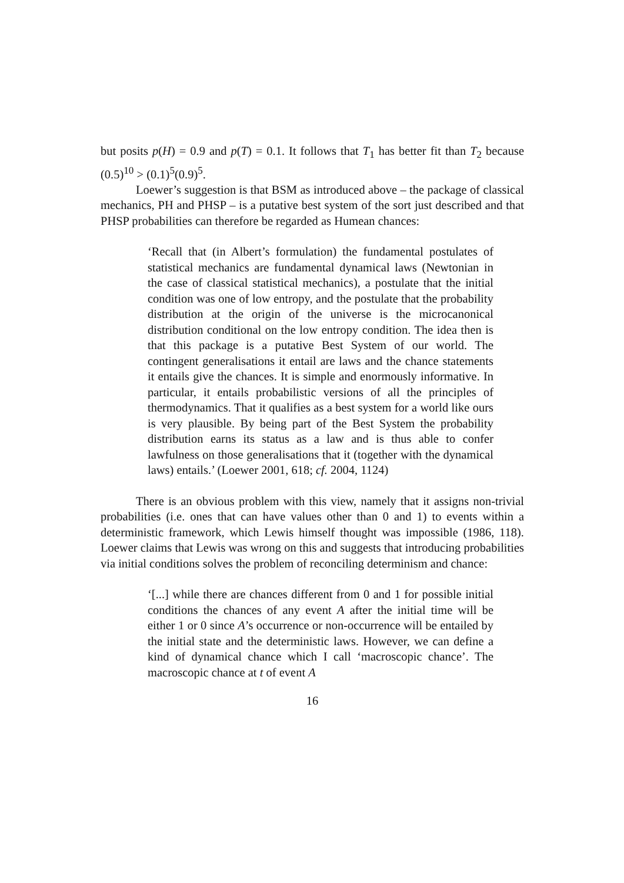but posits p(H) = 0.9 and p(T) = 0.1. It follows that T<sub>1</sub> has better fit than T<sub>2</sub> because (0.5)<sup>10</sup> > (0.1)<sup>5</sup>(0.9)<sup>5</sup>.
Loewer’s suggestion is that BSM as introduced above – the package of classical mechanics, PH and PHSP – is a putative best system of the sort just described and that PHSP probabilities can therefore be regarded as Humean chances:
‘Recall that (in Albert’s formulation) the fundamental postulates of statistical mechanics are fundamental dynamical laws (Newtonian in the case of classical statistical mechanics), a postulate that the initial condition was one of low entropy, and the postulate that the probability distribution at the origin of the universe is the microcanonical distribution conditional on the low entropy condition. The idea then is that this package is a putative Best System of our world. The contingent generalisations it entail are laws and the chance statements it entails give the chances. It is simple and enormously informative. In particular, it entails probabilistic versions of all the principles of thermodynamics. That it qualifies as a best system for a world like ours is very plausible. By being part of the Best System the probability distribution earns its status as a law and is thus able to confer lawfulness on those generalisations that it (together with the dynamical laws) entails.’ (Loewer 2001, 618; cf. 2004, 1124)
There is an obvious problem with this view, namely that it assigns non-trivial probabilities (i.e. ones that can have values other than 0 and 1) to events within a deterministic framework, which Lewis himself thought was impossible (1986, 118). Loewer claims that Lewis was wrong on this and suggests that introducing probabilities via initial conditions solves the problem of reconciling determinism and chance:
‘[...] while there are chances different from 0 and 1 for possible initial conditions the chances of any event A after the initial time will be either 1 or 0 since A’s occurrence or non-occurrence will be entailed by the initial state and the deterministic laws. However, we can define a kind of dynamical chance which I call ‘macroscopic chance’. The macroscopic chance at t of event A
16